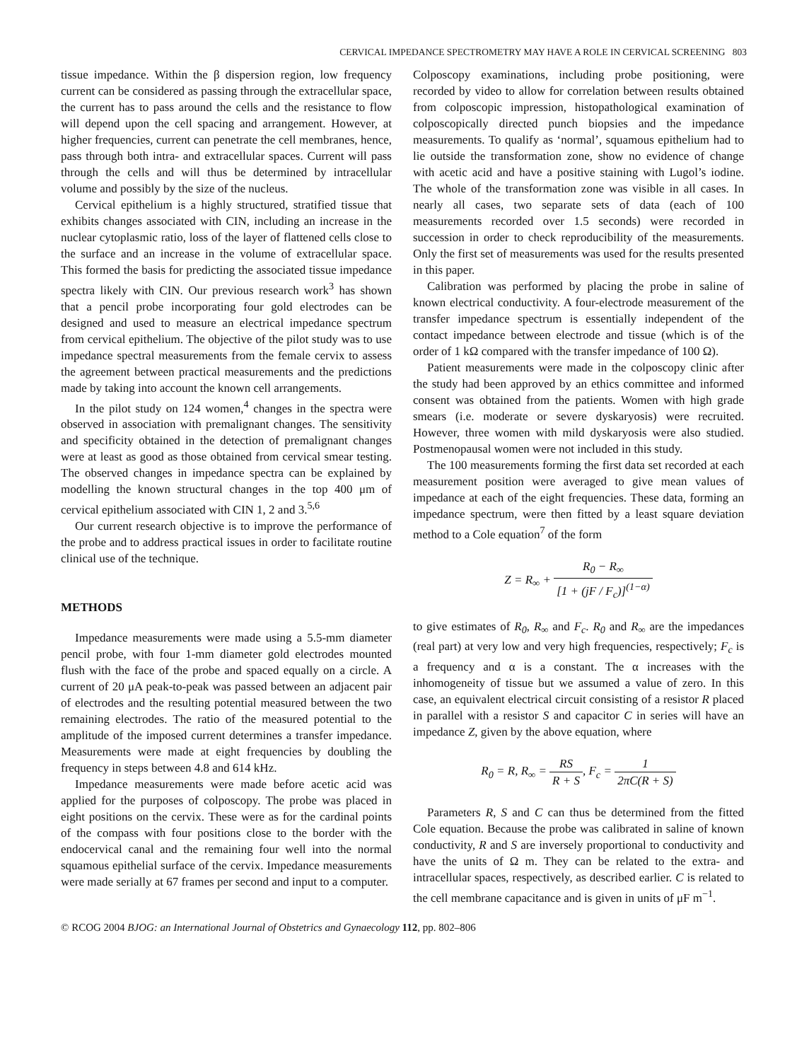CERVICAL IMPEDANCE SPECTROMETRY MAY HAVE A ROLE IN CERVICAL SCREENING 803
tissue impedance. Within the β dispersion region, low frequency current can be considered as passing through the extracellular space, the current has to pass around the cells and the resistance to flow will depend upon the cell spacing and arrangement. However, at higher frequencies, current can penetrate the cell membranes, hence, pass through both intra- and extracellular spaces. Current will pass through the cells and will thus be determined by intracellular volume and possibly by the size of the nucleus.
Cervical epithelium is a highly structured, stratified tissue that exhibits changes associated with CIN, including an increase in the nuclear cytoplasmic ratio, loss of the layer of flattened cells close to the surface and an increase in the volume of extracellular space. This formed the basis for predicting the associated tissue impedance spectra likely with CIN. Our previous research work<sup>3</sup> has shown that a pencil probe incorporating four gold electrodes can be designed and used to measure an electrical impedance spectrum from cervical epithelium. The objective of the pilot study was to use impedance spectral measurements from the female cervix to assess the agreement between practical measurements and the predictions made by taking into account the known cell arrangements.
In the pilot study on 124 women,<sup>4</sup> changes in the spectra were observed in association with premalignant changes. The sensitivity and specificity obtained in the detection of premalignant changes were at least as good as those obtained from cervical smear testing. The observed changes in impedance spectra can be explained by modelling the known structural changes in the top 400 μm of cervical epithelium associated with CIN 1, 2 and 3.<sup>5,6</sup>
Our current research objective is to improve the performance of the probe and to address practical issues in order to facilitate routine clinical use of the technique.
METHODS
Impedance measurements were made using a 5.5-mm diameter pencil probe, with four 1-mm diameter gold electrodes mounted flush with the face of the probe and spaced equally on a circle. A current of 20 μA peak-to-peak was passed between an adjacent pair of electrodes and the resulting potential measured between the two remaining electrodes. The ratio of the measured potential to the amplitude of the imposed current determines a transfer impedance. Measurements were made at eight frequencies by doubling the frequency in steps between 4.8 and 614 kHz.
Impedance measurements were made before acetic acid was applied for the purposes of colposcopy. The probe was placed in eight positions on the cervix. These were as for the cardinal points of the compass with four positions close to the border with the endocervical canal and the remaining four well into the normal squamous epithelial surface of the cervix. Impedance measurements were made serially at 67 frames per second and input to a computer.
Colposcopy examinations, including probe positioning, were recorded by video to allow for correlation between results obtained from colposcopic impression, histopathological examination of colposcopically directed punch biopsies and the impedance measurements. To qualify as ‘normal’, squamous epithelium had to lie outside the transformation zone, show no evidence of change with acetic acid and have a positive staining with Lugol’s iodine. The whole of the transformation zone was visible in all cases. In nearly all cases, two separate sets of data (each of 100 measurements recorded over 1.5 seconds) were recorded in succession in order to check reproducibility of the measurements. Only the first set of measurements was used for the results presented in this paper.
Calibration was performed by placing the probe in saline of known electrical conductivity. A four-electrode measurement of the transfer impedance spectrum is essentially independent of the contact impedance between electrode and tissue (which is of the order of 1 kΩ compared with the transfer impedance of 100 Ω).
Patient measurements were made in the colposcopy clinic after the study had been approved by an ethics committee and informed consent was obtained from the patients. Women with high grade smears (i.e. moderate or severe dyskaryosis) were recruited. However, three women with mild dyskaryosis were also studied. Postmenopausal women were not included in this study.
The 100 measurements forming the first data set recorded at each measurement position were averaged to give mean values of impedance at each of the eight frequencies. These data, forming an impedance spectrum, were then fitted by a least square deviation method to a Cole equation<sup>7</sup> of the form
Z = R<sub>∞</sub> + R<sub>0</sub> − R<sub>∞</sub> [1 + (jF / F<sub>c</sub>)]<sup>(1−α)</sup>
to give estimates of R<sub>0</sub>, R<sub>∞</sub> and F<sub>c</sub>. R<sub>0</sub> and R<sub>∞</sub> are the impedances (real part) at very low and very high frequencies, respectively; F<sub>c</sub> is a frequency and α is a constant. The α increases with the inhomogeneity of tissue but we assumed a value of zero. In this case, an equivalent electrical circuit consisting of a resistor R placed in parallel with a resistor S and capacitor C in series will have an impedance Z, given by the above equation, where
R<sub>0</sub> = R, R<sub>∞</sub> = RS R + S, F<sub>c</sub> = 1 2πC(R + S)
Parameters R, S and C can thus be determined from the fitted Cole equation. Because the probe was calibrated in saline of known conductivity, R and S are inversely proportional to conductivity and have the units of Ω m. They can be related to the extra- and intracellular spaces, respectively, as described earlier. C is related to the cell membrane capacitance and is given in units of μF m<sup>−1</sup>.
© RCOG 2004 BJOG: an International Journal of Obstetrics and Gynaecology 112, pp. 802–806